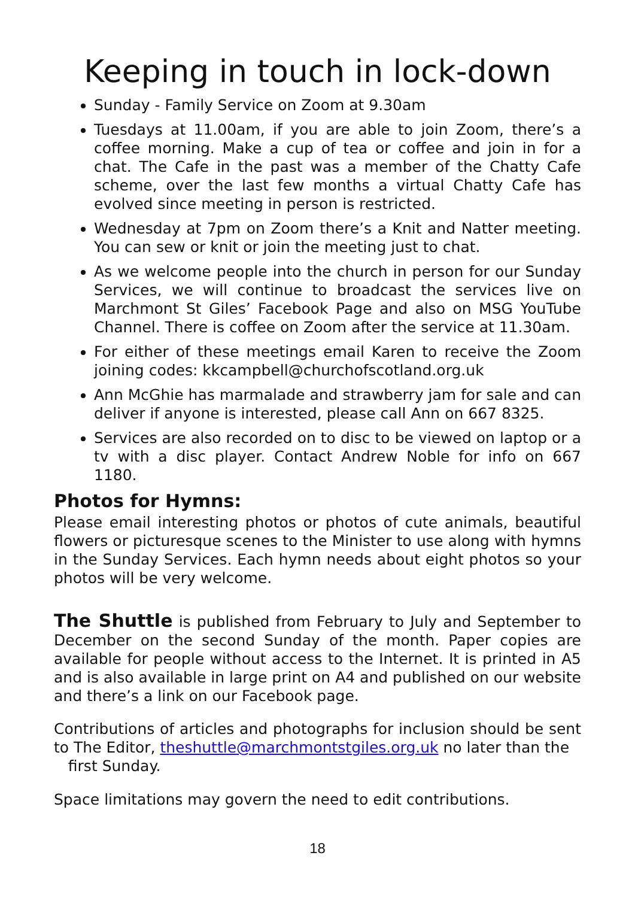Keeping in touch in lock-down
Sunday - Family Service on Zoom at 9.30am
Tuesdays at 11.00am, if you are able to join Zoom, there’s a coffee morning. Make a cup of tea or coffee and join in for a chat. The Cafe in the past was a member of the Chatty Cafe scheme, over the last few months a virtual Chatty Cafe has evolved since meeting in person is restricted.
Wednesday at 7pm on Zoom there’s a Knit and Natter meeting. You can sew or knit or join the meeting just to chat.
As we welcome people into the church in person for our Sunday Services, we will continue to broadcast the services live on Marchmont St Giles’ Facebook Page and also on MSG YouTube Channel. There is coffee on Zoom after the service at 11.30am.
For either of these meetings email Karen to receive the Zoom joining codes: kkcampbell@churchofscotland.org.uk
Ann McGhie has marmalade and strawberry jam for sale and can deliver if anyone is interested, please call Ann on 667 8325.
Services are also recorded on to disc to be viewed on laptop or a tv with a disc player. Contact Andrew Noble for info on 667 1180.
Photos for Hymns:
Please email interesting photos or photos of cute animals, beautiful flowers or picturesque scenes to the Minister to use along with hymns in the Sunday Services. Each hymn needs about eight photos so your photos will be very welcome.
The Shuttle is published from February to July and September to December on the second Sunday of the month. Paper copies are available for people without access to the Internet. It is printed in A5 and is also available in large print on A4 and published on our website and there’s a link on our Facebook page.
Contributions of articles and photographs for inclusion should be sent to The Editor, theshuttle@marchmontstgiles.org.uk no later than the
first Sunday.
Space limitations may govern the need to edit contributions.
18